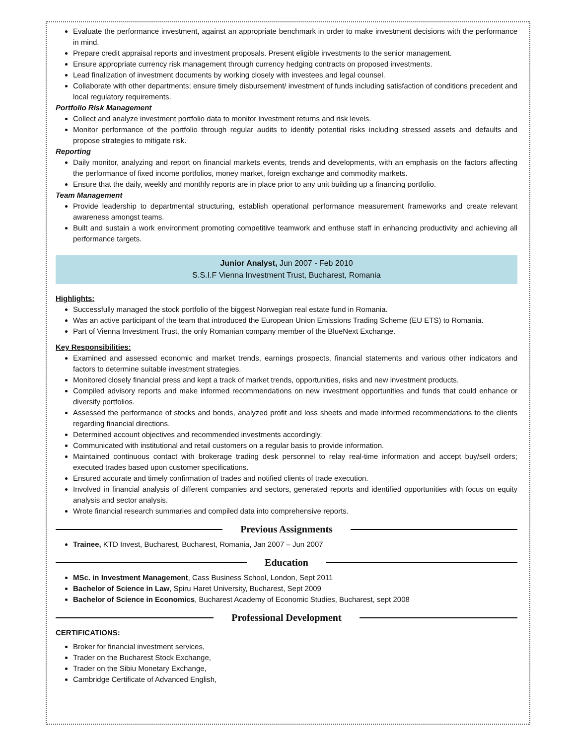Evaluate the performance investment, against an appropriate benchmark in order to make investment decisions with the performance in mind.
Prepare credit appraisal reports and investment proposals. Present eligible investments to the senior management.
Ensure appropriate currency risk management through currency hedging contracts on proposed investments.
Lead finalization of investment documents by working closely with investees and legal counsel.
Collaborate with other departments; ensure timely disbursement/ investment of funds including satisfaction of conditions precedent and local regulatory requirements.
Portfolio Risk Management
Collect and analyze investment portfolio data to monitor investment returns and risk levels.
Monitor performance of the portfolio through regular audits to identify potential risks including stressed assets and defaults and propose strategies to mitigate risk.
Reporting
Daily monitor, analyzing and report on financial markets events, trends and developments, with an emphasis on the factors affecting the performance of fixed income portfolios, money market, foreign exchange and commodity markets.
Ensure that the daily, weekly and monthly reports are in place prior to any unit building up a financing portfolio.
Team Management
Provide leadership to departmental structuring, establish operational performance measurement frameworks and create relevant awareness amongst teams.
Built and sustain a work environment promoting competitive teamwork and enthuse staff in enhancing productivity and achieving all performance targets.
Junior Analyst, Jun 2007 - Feb 2010
S.S.I.F Vienna Investment Trust, Bucharest, Romania
Highlights:
Successfully managed the stock portfolio of the biggest Norwegian real estate fund in Romania.
Was an active participant of the team that introduced the European Union Emissions Trading Scheme (EU ETS) to Romania.
Part of Vienna Investment Trust, the only Romanian company member of the BlueNext Exchange.
Key Responsibilities:
Examined and assessed economic and market trends, earnings prospects, financial statements and various other indicators and factors to determine suitable investment strategies.
Monitored closely financial press and kept a track of market trends, opportunities, risks and new investment products.
Compiled advisory reports and make informed recommendations on new investment opportunities and funds that could enhance or diversify portfolios.
Assessed the performance of stocks and bonds, analyzed profit and loss sheets and made informed recommendations to the clients regarding financial directions.
Determined account objectives and recommended investments accordingly.
Communicated with institutional and retail customers on a regular basis to provide information.
Maintained continuous contact with brokerage trading desk personnel to relay real-time information and accept buy/sell orders; executed trades based upon customer specifications.
Ensured accurate and timely confirmation of trades and notified clients of trade execution.
Involved in financial analysis of different companies and sectors, generated reports and identified opportunities with focus on equity analysis and sector analysis.
Wrote financial research summaries and compiled data into comprehensive reports.
Previous Assignments
Trainee, KTD Invest, Bucharest, Bucharest, Romania, Jan 2007 – Jun 2007
Education
MSc. in Investment Management, Cass Business School, London, Sept 2011
Bachelor of Science in Law, Spiru Haret University, Bucharest, Sept 2009
Bachelor of Science in Economics, Bucharest Academy of Economic Studies, Bucharest, sept 2008
Professional Development
CERTIFICATIONS:
Broker for financial investment services,
Trader on the Bucharest Stock Exchange,
Trader on the Sibiu Monetary Exchange,
Cambridge Certificate of Advanced English,